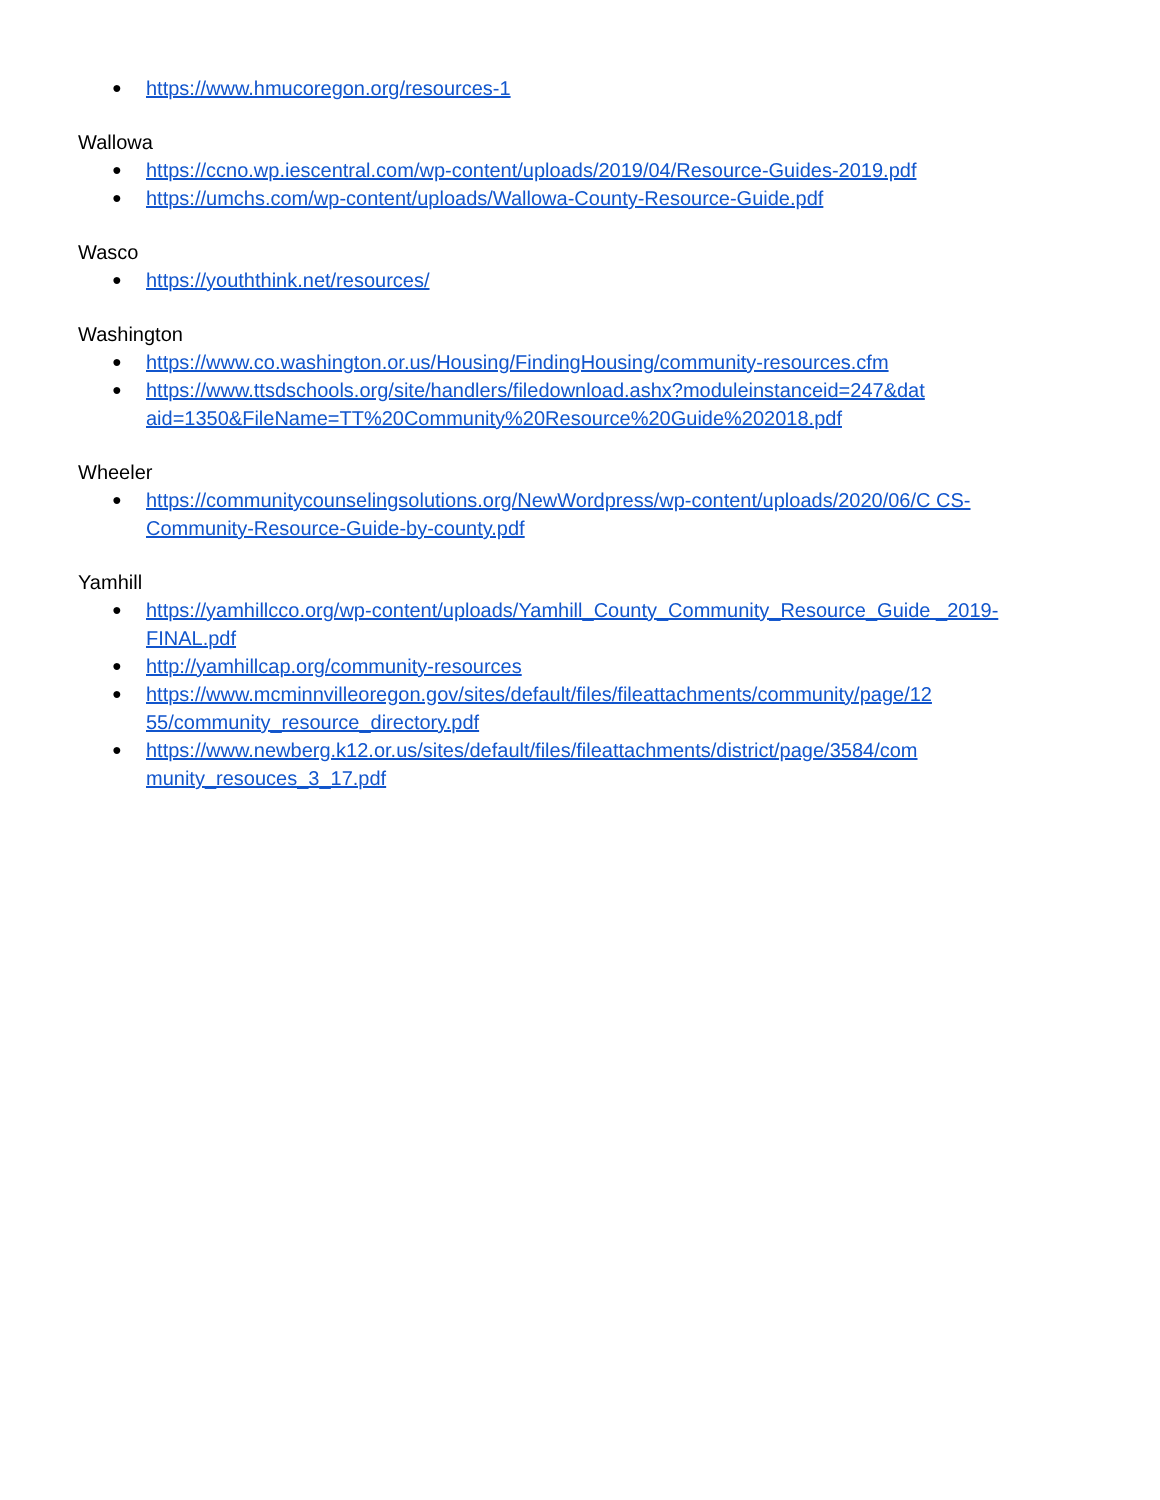● https://www.hmucoregon.org/resources-1
Wallowa
● https://ccno.wp.iescentral.com/wp-content/uploads/2019/04/Resource-Guides-2019.pdf
● https://umchs.com/wp-content/uploads/Wallowa-County-Resource-Guide.pdf
Wasco
● https://youththink.net/resources/
Washington
● https://www.co.washington.or.us/Housing/FindingHousing/community-resources.cfm
● https://www.ttsdschools.org/site/handlers/filedownload.ashx?moduleinstanceid=247&dat aid=1350&FileName=TT%20Community%20Resource%20Guide%202018.pdf
Wheeler
● https://communitycounselingsolutions.org/NewWordpress/wp-content/uploads/2020/06/C CS-Community-Resource-Guide-by-county.pdf
Yamhill
● https://yamhillcco.org/wp-content/uploads/Yamhill_County_Community_Resource_Guide _2019-FINAL.pdf
● http://yamhillcap.org/community-resources
● https://www.mcminnvilleoregon.gov/sites/default/files/fileattachments/community/page/12 55/community_resource_directory.pdf
● https://www.newberg.k12.or.us/sites/default/files/fileattachments/district/page/3584/com munity_resouces_3_17.pdf